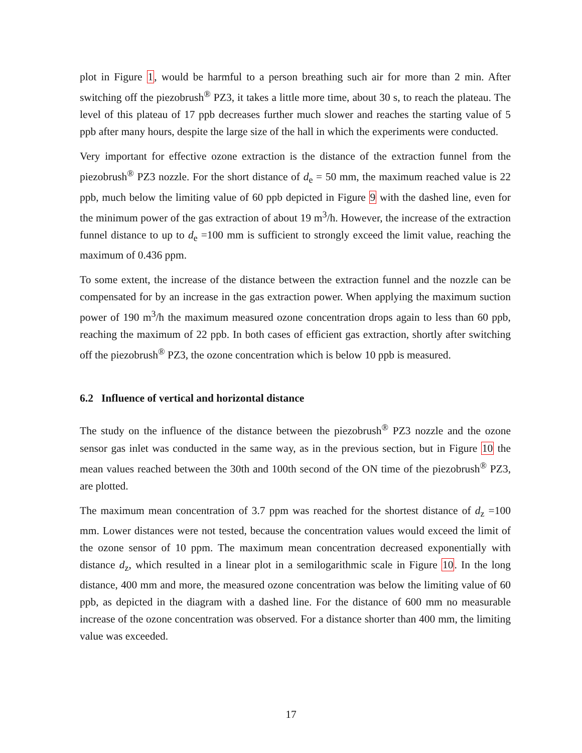plot in Figure 1, would be harmful to a person breathing such air for more than 2 min. After switching off the piezobrush<sup>®</sup> PZ3, it takes a little more time, about 30 s, to reach the plateau. The level of this plateau of 17 ppb decreases further much slower and reaches the starting value of 5 ppb after many hours, despite the large size of the hall in which the experiments were conducted.
Very important for effective ozone extraction is the distance of the extraction funnel from the piezobrush<sup>®</sup> PZ3 nozzle. For the short distance of d<sub>e</sub> = 50 mm, the maximum reached value is 22 ppb, much below the limiting value of 60 ppb depicted in Figure 9 with the dashed line, even for the minimum power of the gas extraction of about 19 m<sup>3</sup>/h. However, the increase of the extraction funnel distance to up to d<sub>e</sub> =100 mm is sufficient to strongly exceed the limit value, reaching the maximum of 0.436 ppm.
To some extent, the increase of the distance between the extraction funnel and the nozzle can be compensated for by an increase in the gas extraction power. When applying the maximum suction power of 190 m<sup>3</sup>/h the maximum measured ozone concentration drops again to less than 60 ppb, reaching the maximum of 22 ppb. In both cases of efficient gas extraction, shortly after switching off the piezobrush<sup>®</sup> PZ3, the ozone concentration which is below 10 ppb is measured.
6.2 Influence of vertical and horizontal distance
The study on the influence of the distance between the piezobrush<sup>®</sup> PZ3 nozzle and the ozone sensor gas inlet was conducted in the same way, as in the previous section, but in Figure 10 the mean values reached between the 30th and 100th second of the ON time of the piezobrush<sup>®</sup> PZ3, are plotted.
The maximum mean concentration of 3.7 ppm was reached for the shortest distance of d<sub>z</sub> =100 mm. Lower distances were not tested, because the concentration values would exceed the limit of the ozone sensor of 10 ppm. The maximum mean concentration decreased exponentially with distance d<sub>z</sub>, which resulted in a linear plot in a semilogarithmic scale in Figure 10. In the long distance, 400 mm and more, the measured ozone concentration was below the limiting value of 60 ppb, as depicted in the diagram with a dashed line. For the distance of 600 mm no measurable increase of the ozone concentration was observed. For a distance shorter than 400 mm, the limiting value was exceeded.
17